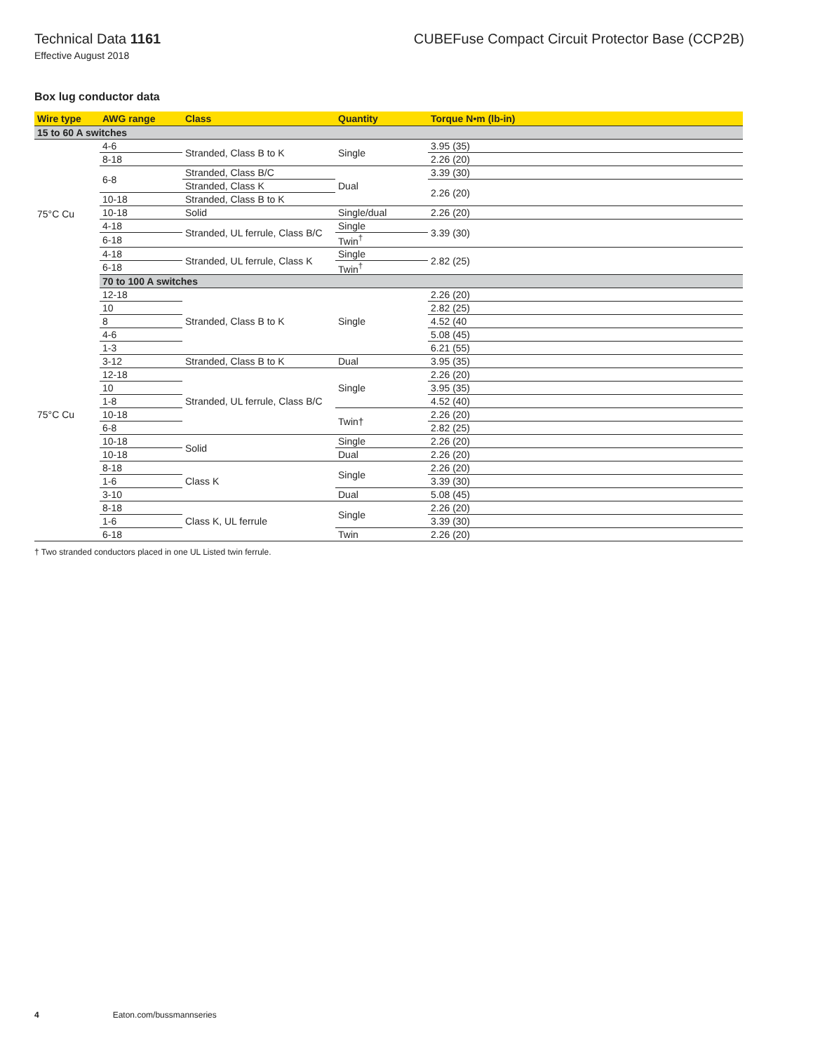Technical Data 1161 CUBEFuse Compact Circuit Protector Base (CCP2B)
Effective August 2018
Box lug conductor data
| Wire type | AWG range | Class | Quantity | Torque N•m (lb-in) |
| --- | --- | --- | --- | --- |
| 15 to 60 A switches | | | | |
| 75°C Cu | 4-6 | Stranded, Class B to K | Single | 3.95 (35) |
| | 8-18 | | | 2.26 (20) |
| | 6-8 | Stranded, Class B/C | Dual | 3.39 (30) |
| | | Stranded, Class K | | 2.26 (20) |
| | 10-18 | Stranded, Class B to K | | |
| | 10-18 | Solid | Single/dual | 2.26 (20) |
| | 4-18 | Stranded, UL ferrule, Class B/C | Single | 3.39 (30) |
| | 6-18 | | Twin<sup>†</sup> | |
| | 4-18 | Stranded, UL ferrule, Class K | Single | 2.82 (25) |
| | 6-18 | | Twin<sup>†</sup> | |
| | 70 to 100 A switches | | | |
| 75°C Cu | 12-18 | Stranded, Class B to K | Single | 2.26 (20) |
| | 10 | | | 2.82 (25) |
| | 8 | | | 4.52 (40 |
| | 4-6 | | | 5.08 (45) |
| | 1-3 | | | 6.21 (55) |
| | 3-12 | Stranded, Class B to K | Dual | 3.95 (35) |
| | 12-18 | Stranded, UL ferrule, Class B/C | Single | 2.26 (20) |
| | 10 | | | 3.95 (35) |
| | 1-8 | | | 4.52 (40) |
| | 10-18 | | Twin† | 2.26 (20) |
| | 6-8 | | | 2.82 (25) |
| | 10-18 | Solid | Single | 2.26 (20) |
| | 10-18 | | Dual | 2.26 (20) |
| | 8-18 | Class K | Single | 2.26 (20) |
| | 1-6 | | | 3.39 (30) |
| | 3-10 | | Dual | 5.08 (45) |
| | 8-18 | Class K, UL ferrule | Single | 2.26 (20) |
| | 1-6 | | | 3.39 (30) |
| | 6-18 | | Twin | 2.26 (20) |
† Two stranded conductors placed in one UL Listed twin ferrule.
4 Eaton.com/bussmannseries